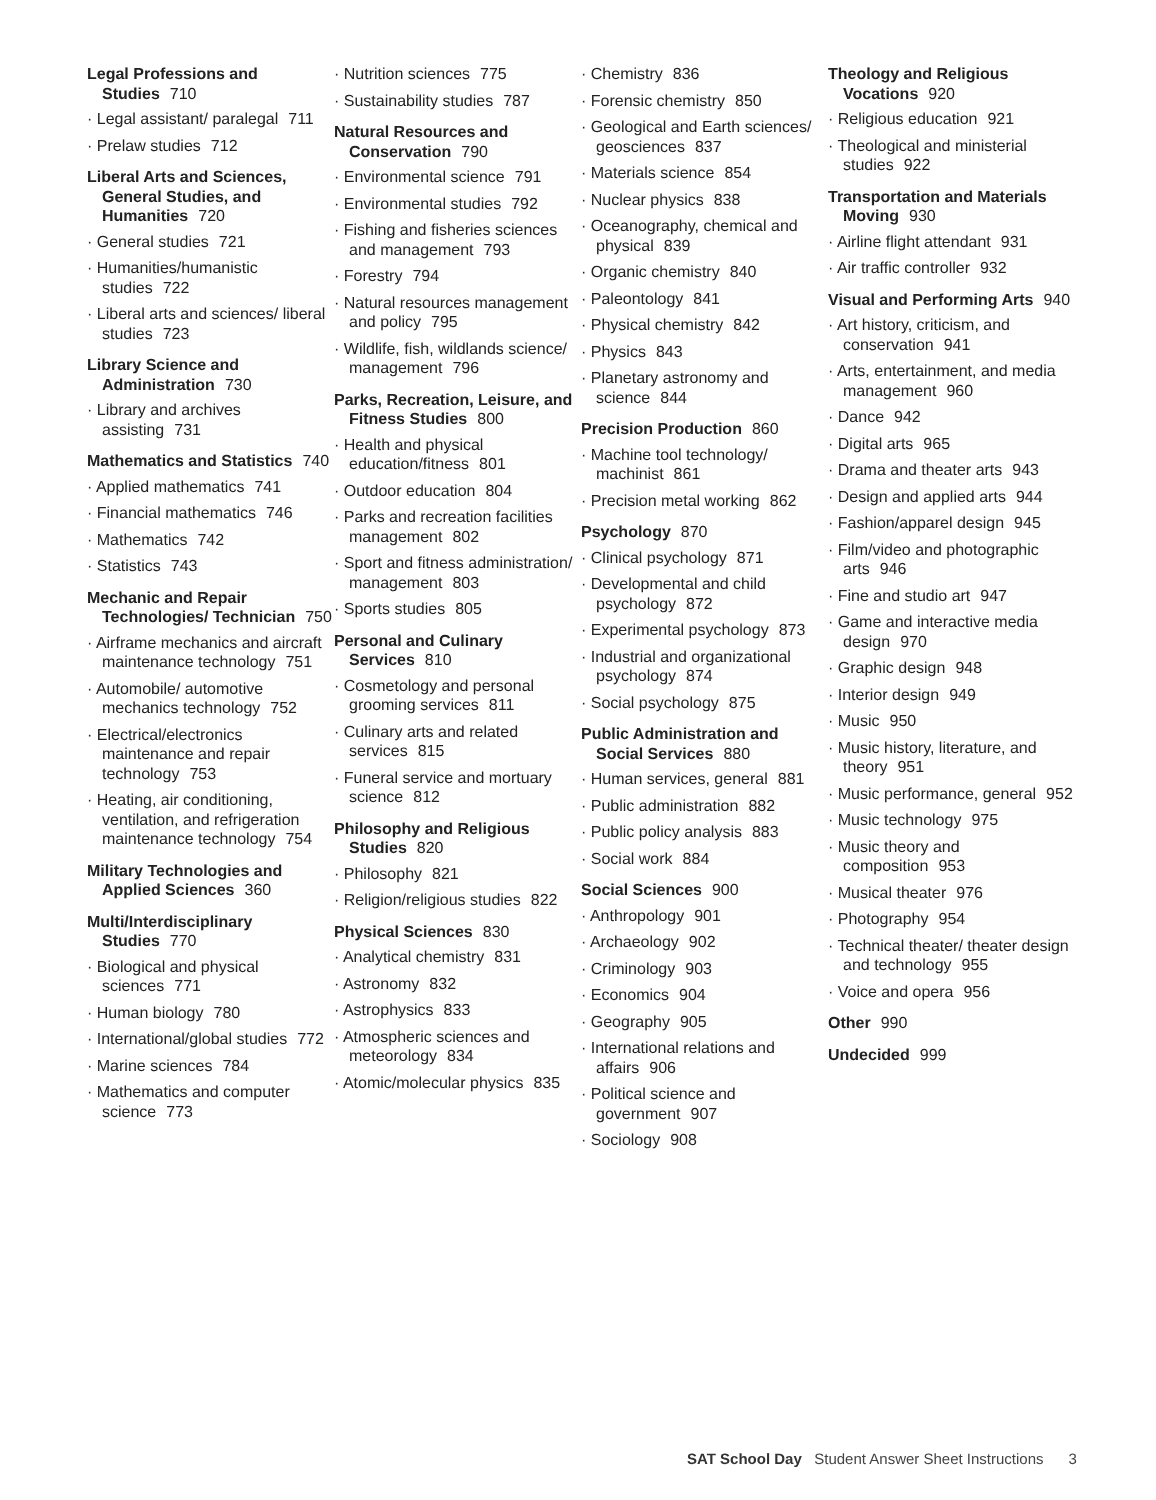Legal Professions and Studies 710
· Legal assistant/ paralegal 711
· Prelaw studies 712
Liberal Arts and Sciences, General Studies, and Humanities 720
· General studies 721
· Humanities/humanistic studies 722
· Liberal arts and sciences/ liberal studies 723
Library Science and Administration 730
· Library and archives assisting 731
Mathematics and Statistics 740
· Applied mathematics 741
· Financial mathematics 746
· Mathematics 742
· Statistics 743
Mechanic and Repair Technologies/ Technician 750
· Airframe mechanics and aircraft maintenance technology 751
· Automobile/ automotive mechanics technology 752
· Electrical/electronics maintenance and repair technology 753
· Heating, air conditioning, ventilation, and refrigeration maintenance technology 754
Military Technologies and Applied Sciences 360
Multi/Interdisciplinary Studies 770
· Biological and physical sciences 771
· Human biology 780
· International/global studies 772
· Marine sciences 784
· Mathematics and computer science 773
· Nutrition sciences 775
· Sustainability studies 787
Natural Resources and Conservation 790
· Environmental science 791
· Environmental studies 792
· Fishing and fisheries sciences and management 793
· Forestry 794
· Natural resources management and policy 795
· Wildlife, fish, wildlands science/ management 796
Parks, Recreation, Leisure, and Fitness Studies 800
· Health and physical education/fitness 801
· Outdoor education 804
· Parks and recreation facilities management 802
· Sport and fitness administration/ management 803
· Sports studies 805
Personal and Culinary Services 810
· Cosmetology and personal grooming services 811
· Culinary arts and related services 815
· Funeral service and mortuary science 812
Philosophy and Religious Studies 820
· Philosophy 821
· Religion/religious studies 822
Physical Sciences 830
· Analytical chemistry 831
· Astronomy 832
· Astrophysics 833
· Atmospheric sciences and meteorology 834
· Atomic/molecular physics 835
· Chemistry 836
· Forensic chemistry 850
· Geological and Earth sciences/ geosciences 837
· Materials science 854
· Nuclear physics 838
· Oceanography, chemical and physical 839
· Organic chemistry 840
· Paleontology 841
· Physical chemistry 842
· Physics 843
· Planetary astronomy and science 844
Precision Production 860
· Machine tool technology/ machinist 861
· Precision metal working 862
Psychology 870
· Clinical psychology 871
· Developmental and child psychology 872
· Experimental psychology 873
· Industrial and organizational psychology 874
· Social psychology 875
Public Administration and Social Services 880
· Human services, general 881
· Public administration 882
· Public policy analysis 883
· Social work 884
Social Sciences 900
· Anthropology 901
· Archaeology 902
· Criminology 903
· Economics 904
· Geography 905
· International relations and affairs 906
· Political science and government 907
· Sociology 908
Theology and Religious Vocations 920
· Religious education 921
· Theological and ministerial studies 922
Transportation and Materials Moving 930
· Airline flight attendant 931
· Air traffic controller 932
Visual and Performing Arts 940
· Art history, criticism, and conservation 941
· Arts, entertainment, and media management 960
· Dance 942
· Digital arts 965
· Drama and theater arts 943
· Design and applied arts 944
· Fashion/apparel design 945
· Film/video and photographic arts 946
· Fine and studio art 947
· Game and interactive media design 970
· Graphic design 948
· Interior design 949
· Music 950
· Music history, literature, and theory 951
· Music performance, general 952
· Music technology 975
· Music theory and composition 953
· Musical theater 976
· Photography 954
· Technical theater/ theater design and technology 955
· Voice and opera 956
Other 990
Undecided 999
SAT School Day Student Answer Sheet Instructions 3